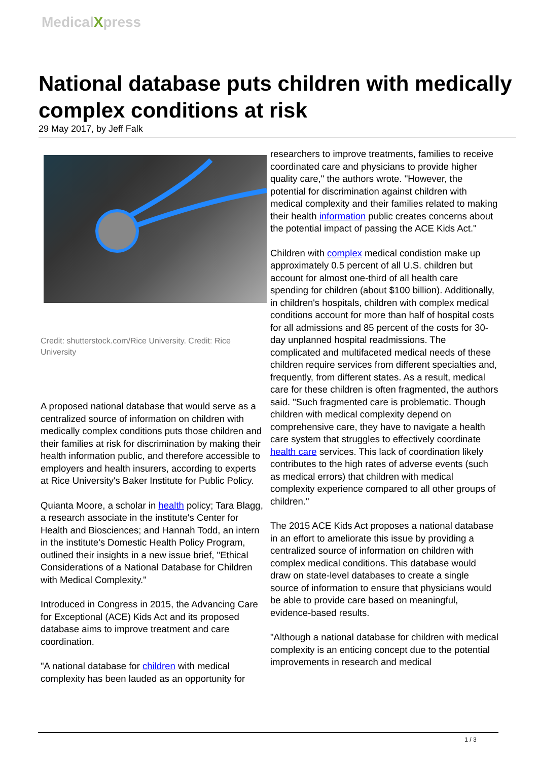MedicalXpress
National database puts children with medically complex conditions at risk
29 May 2017, by Jeff Falk
Credit: shutterstock.com/Rice University. Credit: Rice University
A proposed national database that would serve as a centralized source of information on children with medically complex conditions puts those children and their families at risk for discrimination by making their health information public, and therefore accessible to employers and health insurers, according to experts at Rice University's Baker Institute for Public Policy.
Quianta Moore, a scholar in health policy; Tara Blagg, a research associate in the institute's Center for Health and Biosciences; and Hannah Todd, an intern in the institute's Domestic Health Policy Program, outlined their insights in a new issue brief, "Ethical Considerations of a National Database for Children with Medical Complexity."
Introduced in Congress in 2015, the Advancing Care for Exceptional (ACE) Kids Act and its proposed database aims to improve treatment and care coordination.
"A national database for children with medical complexity has been lauded as an opportunity for
researchers to improve treatments, families to receive coordinated care and physicians to provide higher quality care," the authors wrote. "However, the potential for discrimination against children with medical complexity and their families related to making their health information public creates concerns about the potential impact of passing the ACE Kids Act."
Children with complex medical condistion make up approximately 0.5 percent of all U.S. children but account for almost one-third of all health care spending for children (about $100 billion). Additionally, in children's hospitals, children with complex medical conditions account for more than half of hospital costs for all admissions and 85 percent of the costs for 30-day unplanned hospital readmissions. The complicated and multifaceted medical needs of these children require services from different specialties and, frequently, from different states. As a result, medical care for these children is often fragmented, the authors said. "Such fragmented care is problematic. Though children with medical complexity depend on comprehensive care, they have to navigate a health care system that struggles to effectively coordinate health care services. This lack of coordination likely contributes to the high rates of adverse events (such as medical errors) that children with medical complexity experience compared to all other groups of children."
The 2015 ACE Kids Act proposes a national database in an effort to ameliorate this issue by providing a centralized source of information on children with complex medical conditions. This database would draw on state-level databases to create a single source of information to ensure that physicians would be able to provide care based on meaningful, evidence-based results.
"Although a national database for children with medical complexity is an enticing concept due to the potential improvements in research and medical
1 / 3